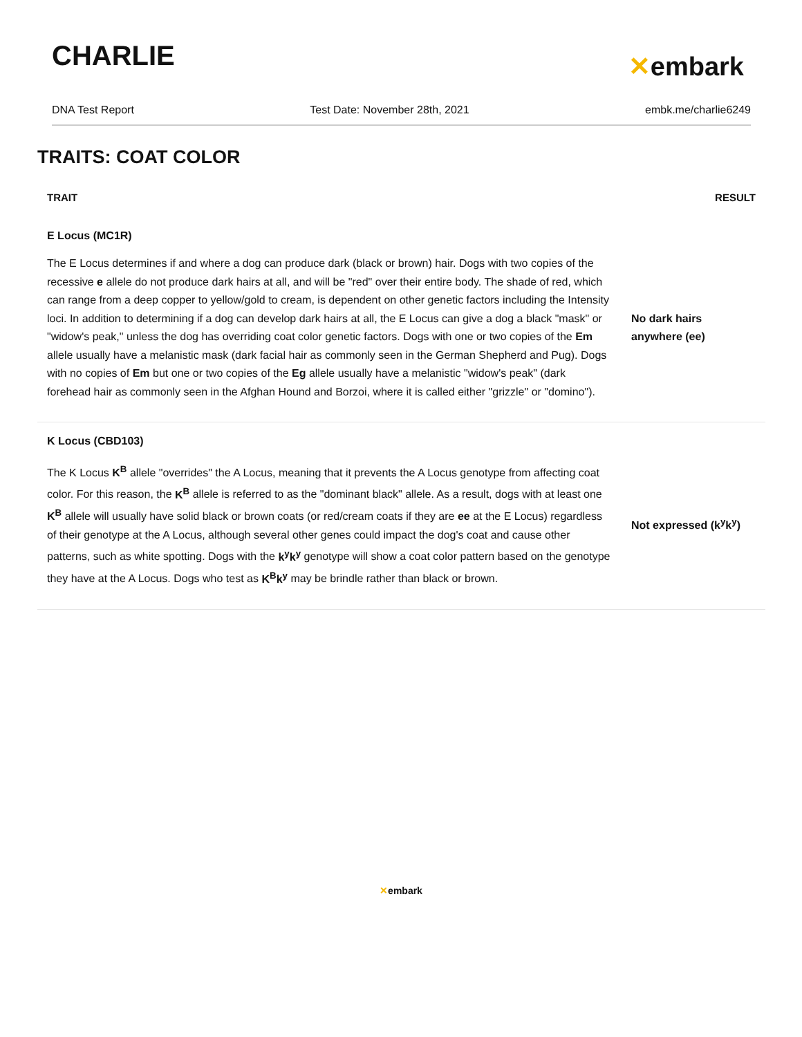CHARLIE
✕embark
DNA Test Report Test Date: November 28th, 2021 embk.me/charlie6249
TRAITS: COAT COLOR
| TRAIT | RESULT |
| --- | --- |
| E Locus (MC1R) | |
| The E Locus determines if and where a dog can produce dark (black or brown) hair. Dogs with two copies of the recessive e allele do not produce dark hairs at all, and will be "red" over their entire body. The shade of red, which can range from a deep copper to yellow/gold to cream, is dependent on other genetic factors including the Intensity loci. In addition to determining if a dog can develop dark hairs at all, the E Locus can give a dog a black "mask" or "widow's peak," unless the dog has overriding coat color genetic factors. Dogs with one or two copies of the Em allele usually have a melanistic mask (dark facial hair as commonly seen in the German Shepherd and Pug). Dogs with no copies of Em but one or two copies of the Eg allele usually have a melanistic "widow's peak" (dark forehead hair as commonly seen in the Afghan Hound and Borzoi, where it is called either "grizzle" or "domino"). | No dark hairs anywhere (ee) |
| K Locus (CBD103) | |
| The K Locus K<sup>B</sup> allele "overrides" the A Locus, meaning that it prevents the A Locus genotype from affecting coat color. For this reason, the K<sup>B</sup> allele is referred to as the "dominant black" allele. As a result, dogs with at least one K<sup>B</sup> allele will usually have solid black or brown coats (or red/cream coats if they are ee at the E Locus) regardless of their genotype at the A Locus, although several other genes could impact the dog's coat and cause other patterns, such as white spotting. Dogs with the k<sup>y</sup>k<sup>y</sup> genotype will show a coat color pattern based on the genotype they have at the A Locus. Dogs who test as K<sup>B</sup>k<sup>y</sup> may be brindle rather than black or brown. | Not expressed (k<sup>y</sup>k<sup>y</sup>) |
✕embark